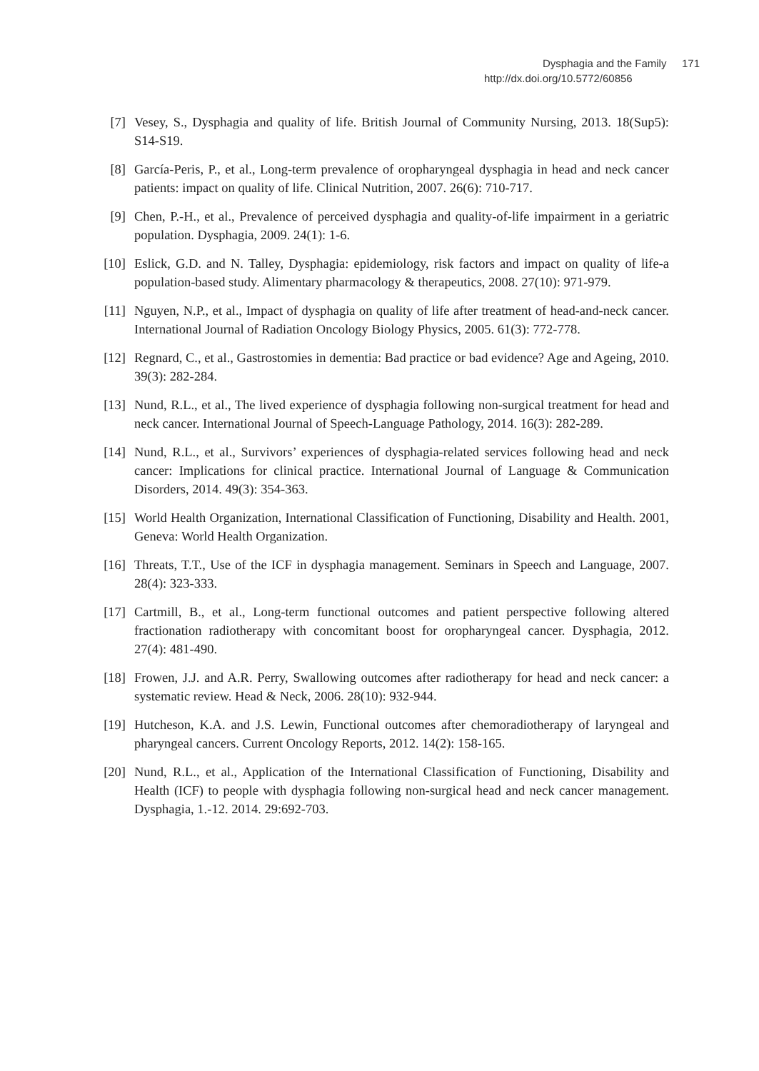Dysphagia and the Family 171
http://dx.doi.org/10.5772/60856
[7] Vesey, S., Dysphagia and quality of life. British Journal of Community Nursing, 2013. 18(Sup5): S14-S19.
[8] García-Peris, P., et al., Long-term prevalence of oropharyngeal dysphagia in head and neck cancer patients: impact on quality of life. Clinical Nutrition, 2007. 26(6): 710-717.
[9] Chen, P.-H., et al., Prevalence of perceived dysphagia and quality-of-life impairment in a geriatric population. Dysphagia, 2009. 24(1): 1-6.
[10] Eslick, G.D. and N. Talley, Dysphagia: epidemiology, risk factors and impact on quality of life-a population-based study. Alimentary pharmacology & therapeutics, 2008. 27(10): 971-979.
[11] Nguyen, N.P., et al., Impact of dysphagia on quality of life after treatment of head-and-neck cancer. International Journal of Radiation Oncology Biology Physics, 2005. 61(3): 772-778.
[12] Regnard, C., et al., Gastrostomies in dementia: Bad practice or bad evidence? Age and Ageing, 2010. 39(3): 282-284.
[13] Nund, R.L., et al., The lived experience of dysphagia following non-surgical treatment for head and neck cancer. International Journal of Speech-Language Pathology, 2014. 16(3): 282-289.
[14] Nund, R.L., et al., Survivors’ experiences of dysphagia-related services following head and neck cancer: Implications for clinical practice. International Journal of Language & Communication Disorders, 2014. 49(3): 354-363.
[15] World Health Organization, International Classification of Functioning, Disability and Health. 2001, Geneva: World Health Organization.
[16] Threats, T.T., Use of the ICF in dysphagia management. Seminars in Speech and Language, 2007. 28(4): 323-333.
[17] Cartmill, B., et al., Long-term functional outcomes and patient perspective following altered fractionation radiotherapy with concomitant boost for oropharyngeal cancer. Dysphagia, 2012. 27(4): 481-490.
[18] Frowen, J.J. and A.R. Perry, Swallowing outcomes after radiotherapy for head and neck cancer: a systematic review. Head & Neck, 2006. 28(10): 932-944.
[19] Hutcheson, K.A. and J.S. Lewin, Functional outcomes after chemoradiotherapy of laryngeal and pharyngeal cancers. Current Oncology Reports, 2012. 14(2): 158-165.
[20] Nund, R.L., et al., Application of the International Classification of Functioning, Disability and Health (ICF) to people with dysphagia following non-surgical head and neck cancer management. Dysphagia, 1.-12. 2014. 29:692-703.